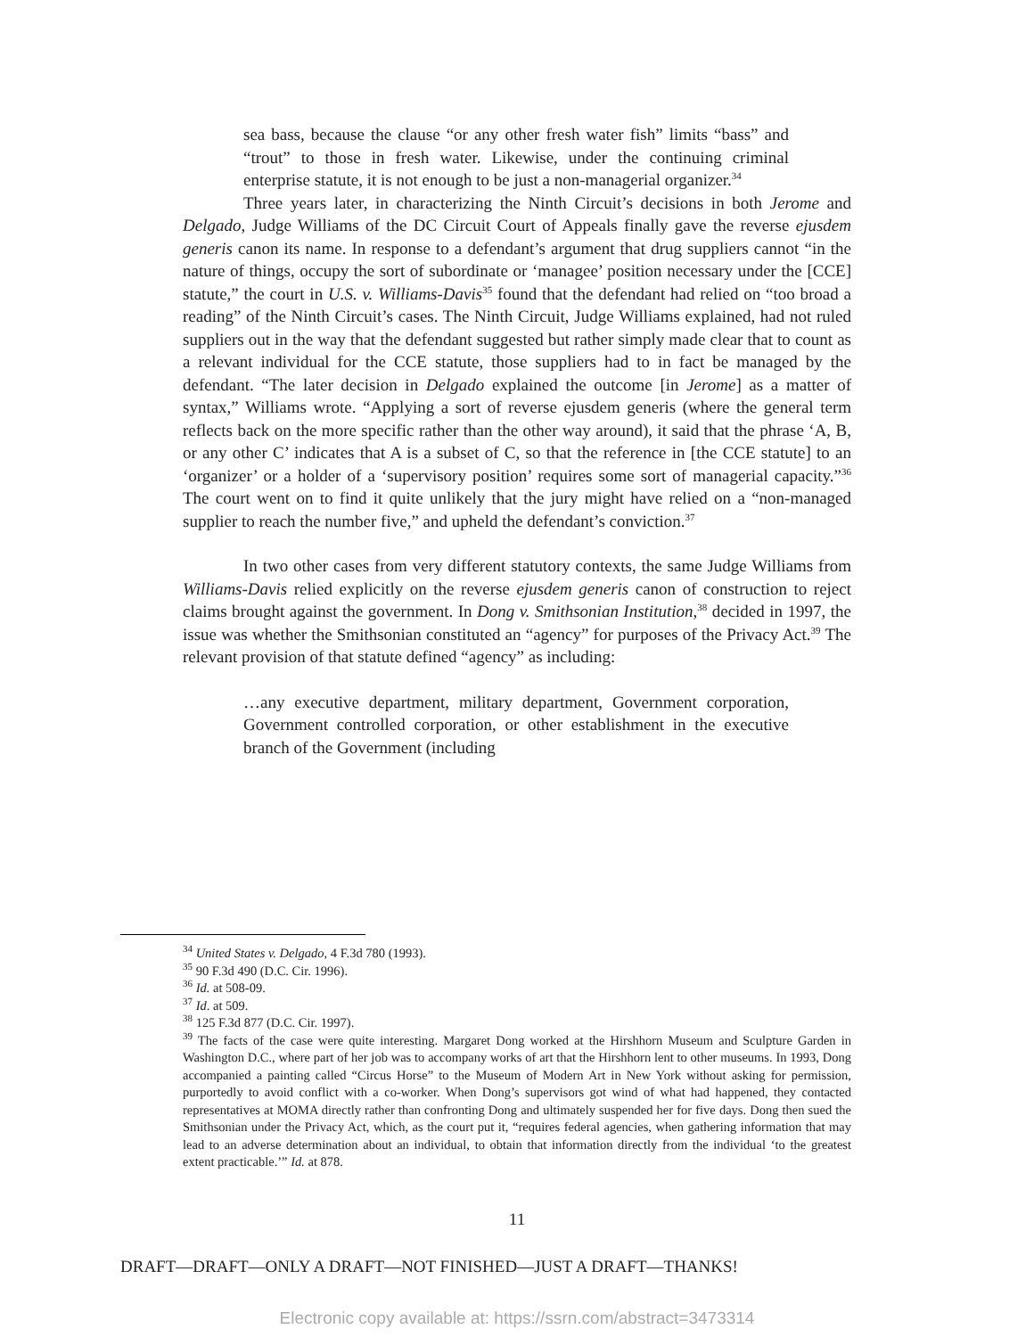sea bass, because the clause “or any other fresh water fish” limits “bass” and “trout” to those in fresh water. Likewise, under the continuing criminal enterprise statute, it is not enough to be just a non-managerial organizer.<sup>34</sup>
Three years later, in characterizing the Ninth Circuit’s decisions in both Jerome and Delgado, Judge Williams of the DC Circuit Court of Appeals finally gave the reverse ejusdem generis canon its name. In response to a defendant’s argument that drug suppliers cannot “in the nature of things, occupy the sort of subordinate or ‘managee’ position necessary under the [CCE] statute,” the court in U.S. v. Williams-Davis<sup>35</sup> found that the defendant had relied on “too broad a reading” of the Ninth Circuit’s cases. The Ninth Circuit, Judge Williams explained, had not ruled suppliers out in the way that the defendant suggested but rather simply made clear that to count as a relevant individual for the CCE statute, those suppliers had to in fact be managed by the defendant. “The later decision in Delgado explained the outcome [in Jerome] as a matter of syntax,” Williams wrote. “Applying a sort of reverse ejusdem generis (where the general term reflects back on the more specific rather than the other way around), it said that the phrase ‘A, B, or any other C’ indicates that A is a subset of C, so that the reference in [the CCE statute] to an ‘organizer’ or a holder of a ‘supervisory position’ requires some sort of managerial capacity.”<sup>36</sup> The court went on to find it quite unlikely that the jury might have relied on a “non-managed supplier to reach the number five,” and upheld the defendant’s conviction.<sup>37</sup>
In two other cases from very different statutory contexts, the same Judge Williams from Williams-Davis relied explicitly on the reverse ejusdem generis canon of construction to reject claims brought against the government. In Dong v. Smithsonian Institution,<sup>38</sup> decided in 1997, the issue was whether the Smithsonian constituted an “agency” for purposes of the Privacy Act.<sup>39</sup> The relevant provision of that statute defined “agency” as including:
…any executive department, military department, Government corporation, Government controlled corporation, or other establishment in the executive branch of the Government (including
<sup>34</sup> United States v. Delgado, 4 F.3d 780 (1993).
<sup>35</sup> 90 F.3d 490 (D.C. Cir. 1996).
<sup>36</sup> Id. at 508-09.
<sup>37</sup> Id. at 509.
<sup>38</sup> 125 F.3d 877 (D.C. Cir. 1997).
<sup>39</sup> The facts of the case were quite interesting. Margaret Dong worked at the Hirshhorn Museum and Sculpture Garden in Washington D.C., where part of her job was to accompany works of art that the Hirshhorn lent to other museums. In 1993, Dong accompanied a painting called “Circus Horse” to the Museum of Modern Art in New York without asking for permission, purportedly to avoid conflict with a co-worker. When Dong’s supervisors got wind of what had happened, they contacted representatives at MOMA directly rather than confronting Dong and ultimately suspended her for five days. Dong then sued the Smithsonian under the Privacy Act, which, as the court put it, “requires federal agencies, when gathering information that may lead to an adverse determination about an individual, to obtain that information directly from the individual ‘to the greatest extent practicable.’” Id. at 878.
11
DRAFT—DRAFT—ONLY A DRAFT—NOT FINISHED—JUST A DRAFT—THANKS!
Electronic copy available at: https://ssrn.com/abstract=3473314